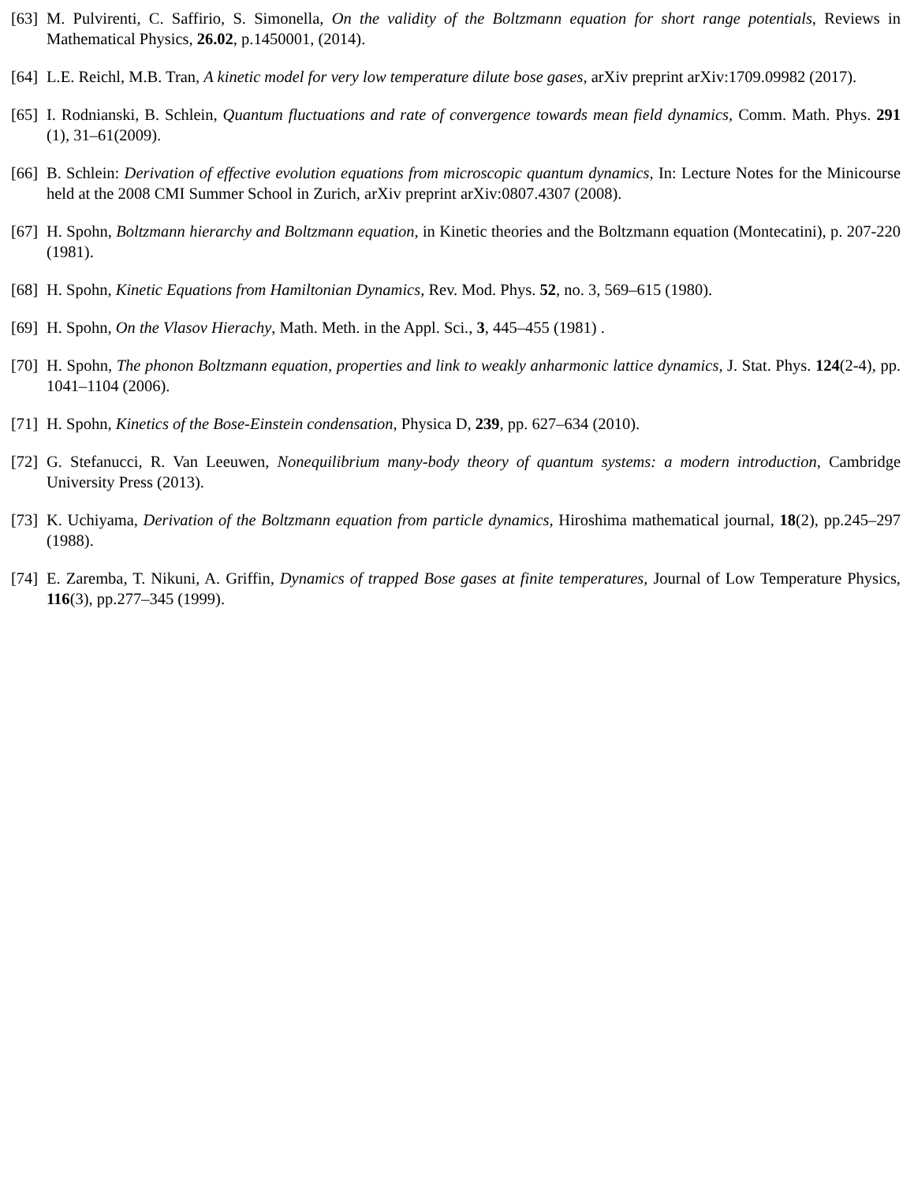[63]
M. Pulvirenti, C. Saffirio, S. Simonella, On the validity of the Boltzmann equation for short range potentials, Reviews in Mathematical Physics, 26.02, p.1450001, (2014).
[64]
L.E. Reichl, M.B. Tran, A kinetic model for very low temperature dilute bose gases, arXiv preprint arXiv:1709.09982 (2017).
[65]
I. Rodnianski, B. Schlein, Quantum fluctuations and rate of convergence towards mean field dynamics, Comm. Math. Phys. 291 (1), 31–61(2009).
[66]
B. Schlein: Derivation of effective evolution equations from microscopic quantum dynamics, In: Lecture Notes for the Minicourse held at the 2008 CMI Summer School in Zurich, arXiv preprint arXiv:0807.4307 (2008).
[67]
H. Spohn, Boltzmann hierarchy and Boltzmann equation, in Kinetic theories and the Boltzmann equation (Montecatini), p. 207-220 (1981).
[68]
H. Spohn, Kinetic Equations from Hamiltonian Dynamics, Rev. Mod. Phys. 52, no. 3, 569–615 (1980).
[69]
H. Spohn, On the Vlasov Hierachy, Math. Meth. in the Appl. Sci., 3, 445–455 (1981) .
[70]
H. Spohn, The phonon Boltzmann equation, properties and link to weakly anharmonic lattice dynamics, J. Stat. Phys. 124(2-4), pp. 1041–1104 (2006).
[71]
H. Spohn, Kinetics of the Bose-Einstein condensation, Physica D, 239, pp. 627–634 (2010).
[72]
G. Stefanucci, R. Van Leeuwen, Nonequilibrium many-body theory of quantum systems: a modern introduction, Cambridge University Press (2013).
[73]
K. Uchiyama, Derivation of the Boltzmann equation from particle dynamics, Hiroshima mathematical journal, 18(2), pp.245–297 (1988).
[74]
E. Zaremba, T. Nikuni, A. Griffin, Dynamics of trapped Bose gases at finite temperatures, Journal of Low Temperature Physics, 116(3), pp.277–345 (1999).